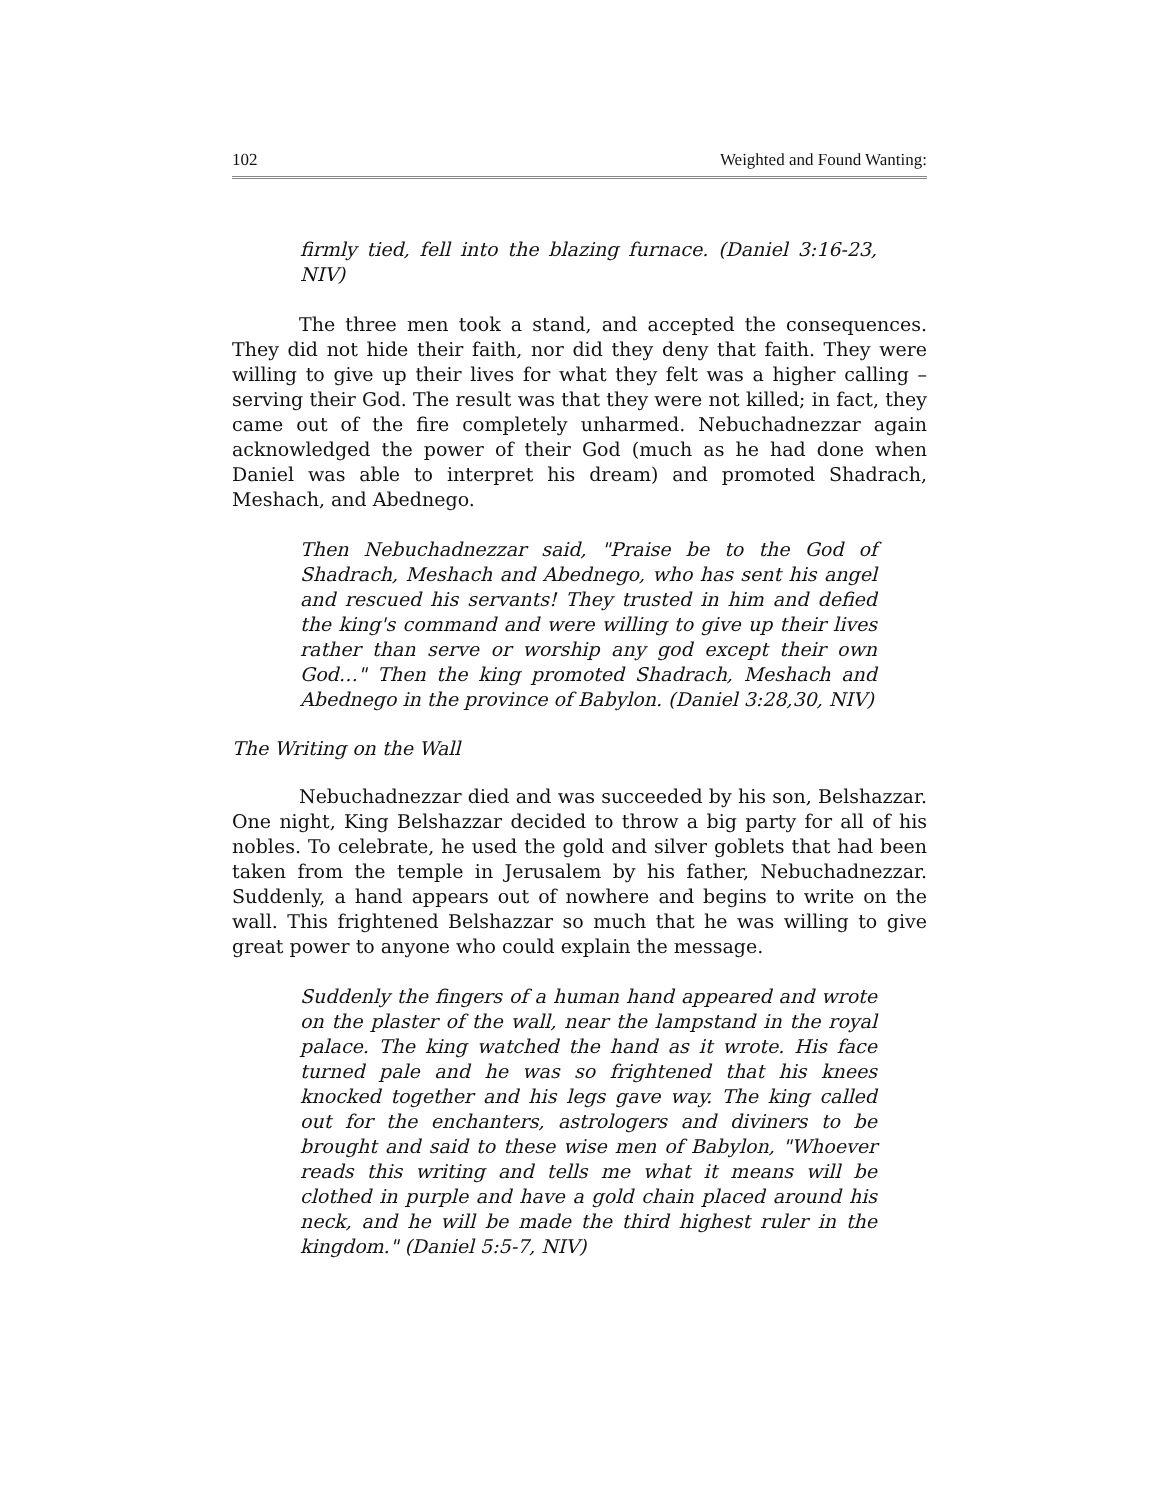102 Weighted and Found Wanting:
firmly tied, fell into the blazing furnace. (Daniel 3:16-23, NIV)
The three men took a stand, and accepted the consequences. They did not hide their faith, nor did they deny that faith. They were willing to give up their lives for what they felt was a higher calling – serving their God. The result was that they were not killed; in fact, they came out of the fire completely unharmed. Nebuchadnezzar again acknowledged the power of their God (much as he had done when Daniel was able to interpret his dream) and promoted Shadrach, Meshach, and Abednego.
Then Nebuchadnezzar said, "Praise be to the God of Shadrach, Meshach and Abednego, who has sent his angel and rescued his servants! They trusted in him and defied the king's command and were willing to give up their lives rather than serve or worship any god except their own God…" Then the king promoted Shadrach, Meshach and Abednego in the province of Babylon. (Daniel 3:28,30, NIV)
The Writing on the Wall
Nebuchadnezzar died and was succeeded by his son, Belshazzar. One night, King Belshazzar decided to throw a big party for all of his nobles. To celebrate, he used the gold and silver goblets that had been taken from the temple in Jerusalem by his father, Nebuchadnezzar. Suddenly, a hand appears out of nowhere and begins to write on the wall. This frightened Belshazzar so much that he was willing to give great power to anyone who could explain the message.
Suddenly the fingers of a human hand appeared and wrote on the plaster of the wall, near the lampstand in the royal palace. The king watched the hand as it wrote. His face turned pale and he was so frightened that his knees knocked together and his legs gave way. The king called out for the enchanters, astrologers and diviners to be brought and said to these wise men of Babylon, "Whoever reads this writing and tells me what it means will be clothed in purple and have a gold chain placed around his neck, and he will be made the third highest ruler in the kingdom." (Daniel 5:5-7, NIV)